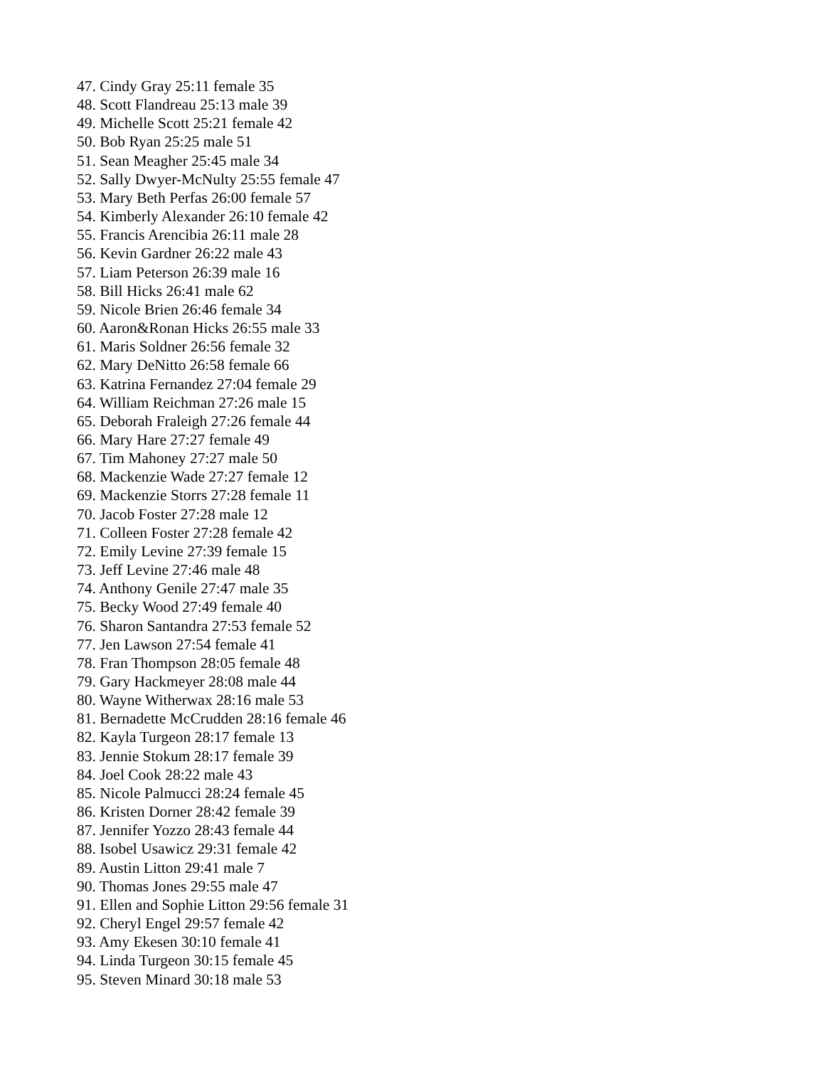47. Cindy Gray 25:11 female 35
48. Scott Flandreau 25:13 male 39
49. Michelle Scott 25:21 female 42
50. Bob Ryan 25:25 male 51
51. Sean Meagher 25:45 male 34
52. Sally Dwyer-McNulty 25:55 female 47
53. Mary Beth Perfas 26:00 female 57
54. Kimberly Alexander 26:10 female 42
55. Francis Arencibia 26:11 male 28
56. Kevin Gardner 26:22 male 43
57. Liam Peterson 26:39 male 16
58. Bill Hicks 26:41 male 62
59. Nicole Brien 26:46 female 34
60. Aaron&Ronan Hicks 26:55 male 33
61. Maris Soldner 26:56 female 32
62. Mary DeNitto 26:58 female 66
63. Katrina Fernandez 27:04 female 29
64. William Reichman 27:26 male 15
65. Deborah Fraleigh 27:26 female 44
66. Mary Hare 27:27 female 49
67. Tim Mahoney 27:27 male 50
68. Mackenzie Wade 27:27 female 12
69. Mackenzie Storrs 27:28 female 11
70. Jacob Foster 27:28 male 12
71. Colleen Foster 27:28 female 42
72. Emily Levine 27:39 female 15
73. Jeff Levine 27:46 male 48
74. Anthony Genile 27:47 male 35
75. Becky Wood 27:49 female 40
76. Sharon Santandra 27:53 female 52
77. Jen Lawson 27:54 female 41
78. Fran Thompson 28:05 female 48
79. Gary Hackmeyer 28:08 male 44
80. Wayne Witherwax 28:16 male 53
81. Bernadette McCrudden 28:16 female 46
82. Kayla Turgeon 28:17 female 13
83. Jennie Stokum 28:17 female 39
84. Joel Cook 28:22 male 43
85. Nicole Palmucci 28:24 female 45
86. Kristen Dorner 28:42 female 39
87. Jennifer Yozzo 28:43 female 44
88. Isobel Usawicz 29:31 female 42
89. Austin Litton 29:41 male 7
90. Thomas Jones 29:55 male 47
91. Ellen and Sophie Litton 29:56 female 31
92. Cheryl Engel 29:57 female 42
93. Amy Ekesen 30:10 female 41
94. Linda Turgeon 30:15 female 45
95. Steven Minard 30:18 male 53